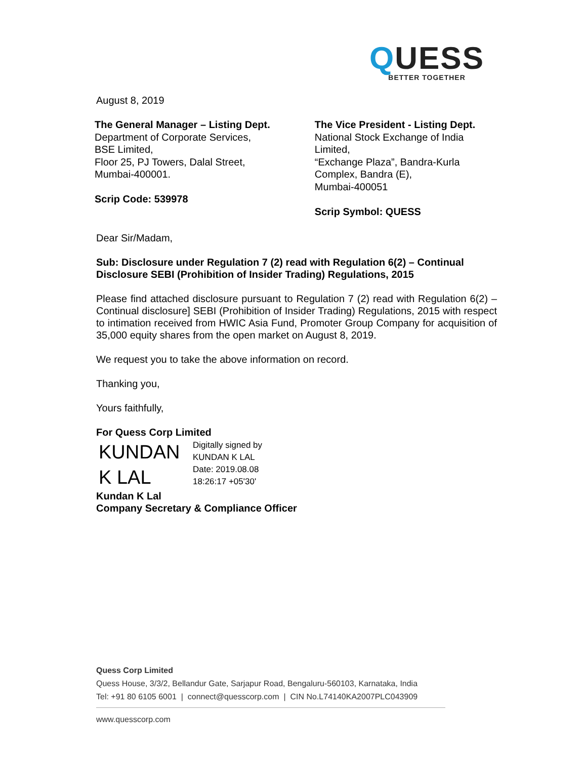QUESS
BETTER TOGETHER
August 8, 2019
The General Manager – Listing Dept.
Department of Corporate Services,
BSE Limited,
Floor 25, PJ Towers, Dalal Street,
Mumbai-400001.
Scrip Code: 539978
The Vice President - Listing Dept.
National Stock Exchange of India Limited,
“Exchange Plaza”, Bandra-Kurla
Complex, Bandra (E),
Mumbai-400051
Scrip Symbol: QUESS
Dear Sir/Madam,
Sub: Disclosure under Regulation 7 (2) read with Regulation 6(2) – Continual Disclosure SEBI (Prohibition of Insider Trading) Regulations, 2015
Please find attached disclosure pursuant to Regulation 7 (2) read with Regulation 6(2) – Continual disclosure] SEBI (Prohibition of Insider Trading) Regulations, 2015 with respect to intimation received from HWIC Asia Fund, Promoter Group Company for acquisition of 35,000 equity shares from the open market on August 8, 2019.
We request you to take the above information on record.
Thanking you,
Yours faithfully,
For Quess Corp Limited
KUNDAN
K LAL
Digitally signed by
KUNDAN K LAL
Date: 2019.08.08
18:26:17 +05'30'
Kundan K Lal
Company Secretary & Compliance Officer
Quess Corp Limited
Quess House, 3/3/2, Bellandur Gate, Sarjapur Road, Bengaluru-560103, Karnataka, India
Tel: +91 80 6105 6001 | connect@quesscorp.com | CIN No.L74140KA2007PLC043909
www.quesscorp.com